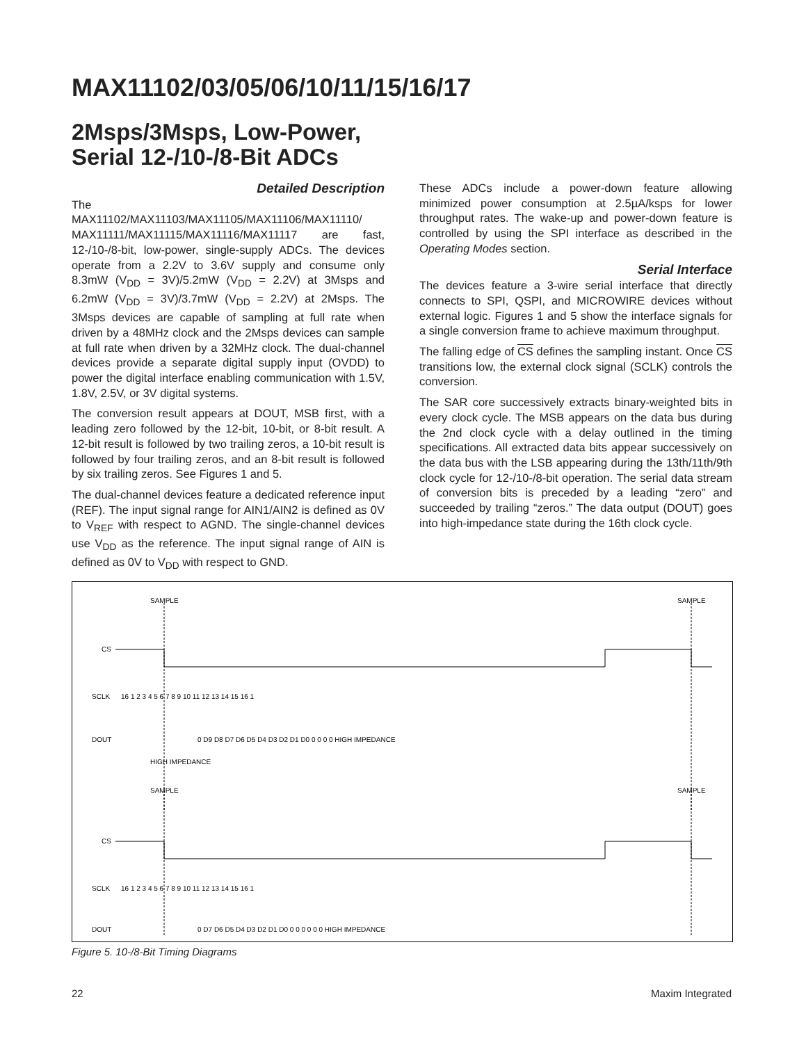MAX11102/03/05/06/10/11/15/16/17
2Msps/3Msps, Low-Power,
Serial 12-/10-/8-Bit ADCs
Detailed Description
The MAX11102/MAX11103/MAX11105/MAX11106/MAX11110/ MAX11111/MAX11115/MAX11116/MAX11117 are fast, 12-/10-/8-bit, low-power, single-supply ADCs. The devices operate from a 2.2V to 3.6V supply and consume only 8.3mW (V<sub>DD</sub> = 3V)/5.2mW (V<sub>DD</sub> = 2.2V) at 3Msps and 6.2mW (V<sub>DD</sub> = 3V)/3.7mW (V<sub>DD</sub> = 2.2V) at 2Msps. The 3Msps devices are capable of sampling at full rate when driven by a 48MHz clock and the 2Msps devices can sample at full rate when driven by a 32MHz clock. The dual-channel devices provide a separate digital supply input (OVDD) to power the digital interface enabling communication with 1.5V, 1.8V, 2.5V, or 3V digital systems.
The conversion result appears at DOUT, MSB first, with a leading zero followed by the 12-bit, 10-bit, or 8-bit result. A 12-bit result is followed by two trailing zeros, a 10-bit result is followed by four trailing zeros, and an 8-bit result is followed by six trailing zeros. See Figures 1 and 5.
The dual-channel devices feature a dedicated reference input (REF). The input signal range for AIN1/AIN2 is defined as 0V to V<sub>REF</sub> with respect to AGND. The single-channel devices use V<sub>DD</sub> as the reference. The input signal range of AIN is defined as 0V to V<sub>DD</sub> with respect to GND.
These ADCs include a power-down feature allowing minimized power consumption at 2.5µA/ksps for lower throughput rates. The wake-up and power-down feature is controlled by using the SPI interface as described in the Operating Modes section.
Serial Interface
The devices feature a 3-wire serial interface that directly connects to SPI, QSPI, and MICROWIRE devices without external logic. Figures 1 and 5 show the interface signals for a single conversion frame to achieve maximum throughput.
The falling edge of CS defines the sampling instant. Once CS transitions low, the external clock signal (SCLK) controls the conversion.
The SAR core successively extracts binary-weighted bits in every clock cycle. The MSB appears on the data bus during the 2nd clock cycle with a delay outlined in the timing specifications. All extracted data bits appear successively on the data bus with the LSB appearing during the 13th/11th/9th clock cycle for 12-/10-/8-bit operation. The serial data stream of conversion bits is preceded by a leading “zero” and succeeded by trailing “zeros.” The data output (DOUT) goes into high-impedance state during the 16th clock cycle.
SAMPLE
SAMPLE
CS
SCLK
DOUT
HIGH IMPEDANCE
SAMPLE
SAMPLE
CS
SCLK
DOUT
16 1 2 3 4 5 6 7 8 9 10 11 12 13 14 15 16 1
0 D9 D8 D7 D6 D5 D4 D3 D2 D1 D0 0 0 0 0 HIGH IMPEDANCE
16 1 2 3 4 5 6 7 8 9 10 11 12 13 14 15 16 1
0 D7 D6 D5 D4 D3 D2 D1 D0 0 0 0 0 0 0 HIGH IMPEDANCE
Figure 5. 10-/8-Bit Timing Diagrams
22 Maxim Integrated